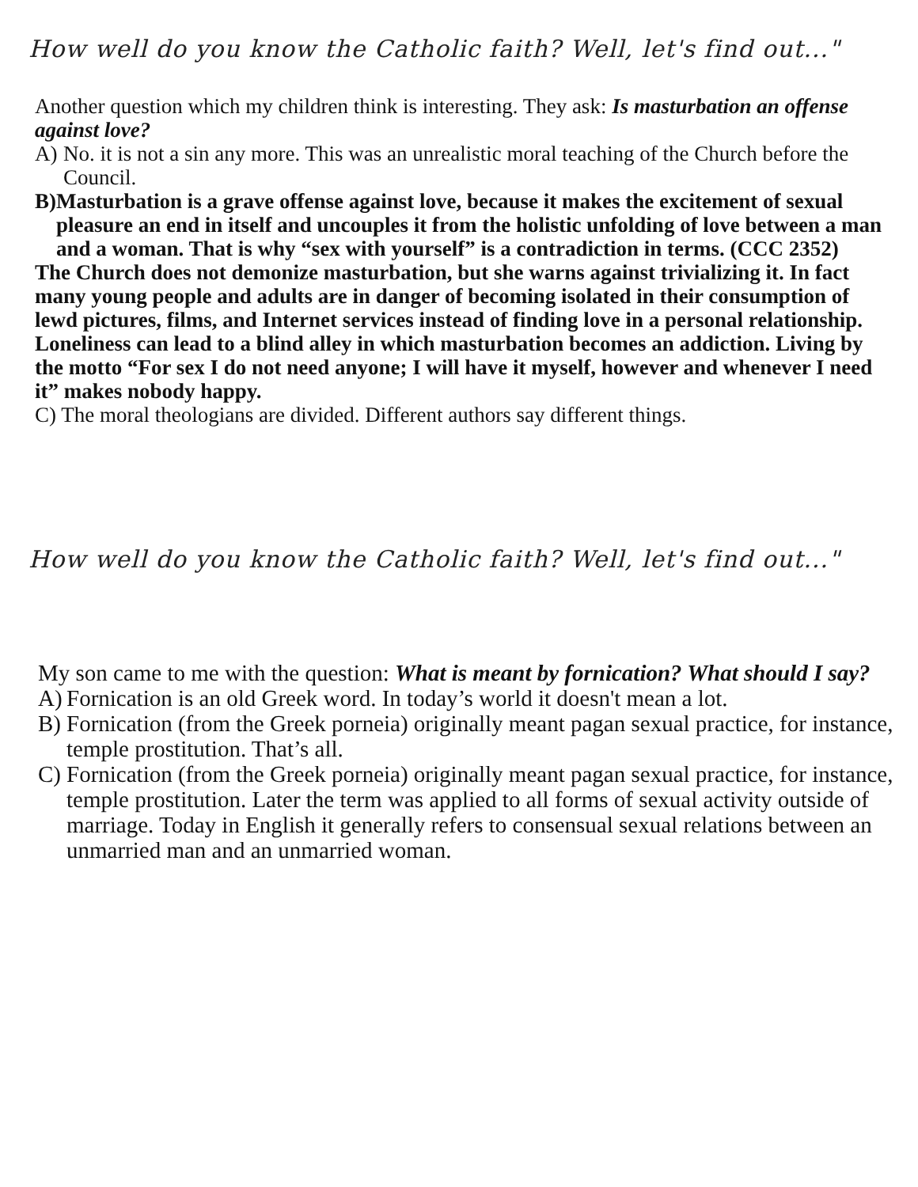How well do you know the Catholic faith? Well, let's find out..."
Another question which my children think is interesting. They ask: Is masturbation an of­fense against love?
A) No. it is not a sin any more. This was an unrealistic moral teaching of the Church before the Council.
B) Masturbation is a grave offense against love, because it makes the excitement of sexu­al pleasure an end in itself and uncouples it from the holistic unfolding of love between a man and a woman. That is why “sex with yourself” is a contradiction in terms. (CCC 2352)
The Church does not demonize masturbation, but she warns against trivializing it. In fact many young people and adults are in danger of becoming isolated in their consump­tion of lewd pictures, films, and Internet services instead of finding love in a personal re­lationship. Loneliness can lead to a blind alley in which masturbation becomes an addic­tion. Living by the motto “For sex I do not need anyone; I will have it myself, however and whenever I need it” makes nobody happy.
C) The moral theologians are divided. Different authors say different things.
How well do you know the Catholic faith? Well, let's find out..."
My son came to me with the question: What is meant by fornication? What should I say?
A) Fornication is an old Greek word. In today’s world it doesn't mean a lot.
B) Fornication (from the Greek porneia) originally meant pagan sexual practice, for in­stance, temple prostitution. That’s all.
C) Fornication (from the Greek porneia) originally meant pagan sexual practice, for in­stance, temple prostitution. Later the term was applied to all forms of sexual activity outside of marriage. Today in English it generally refers to consensual sexual relations between an unmarried man and an unmarried woman.